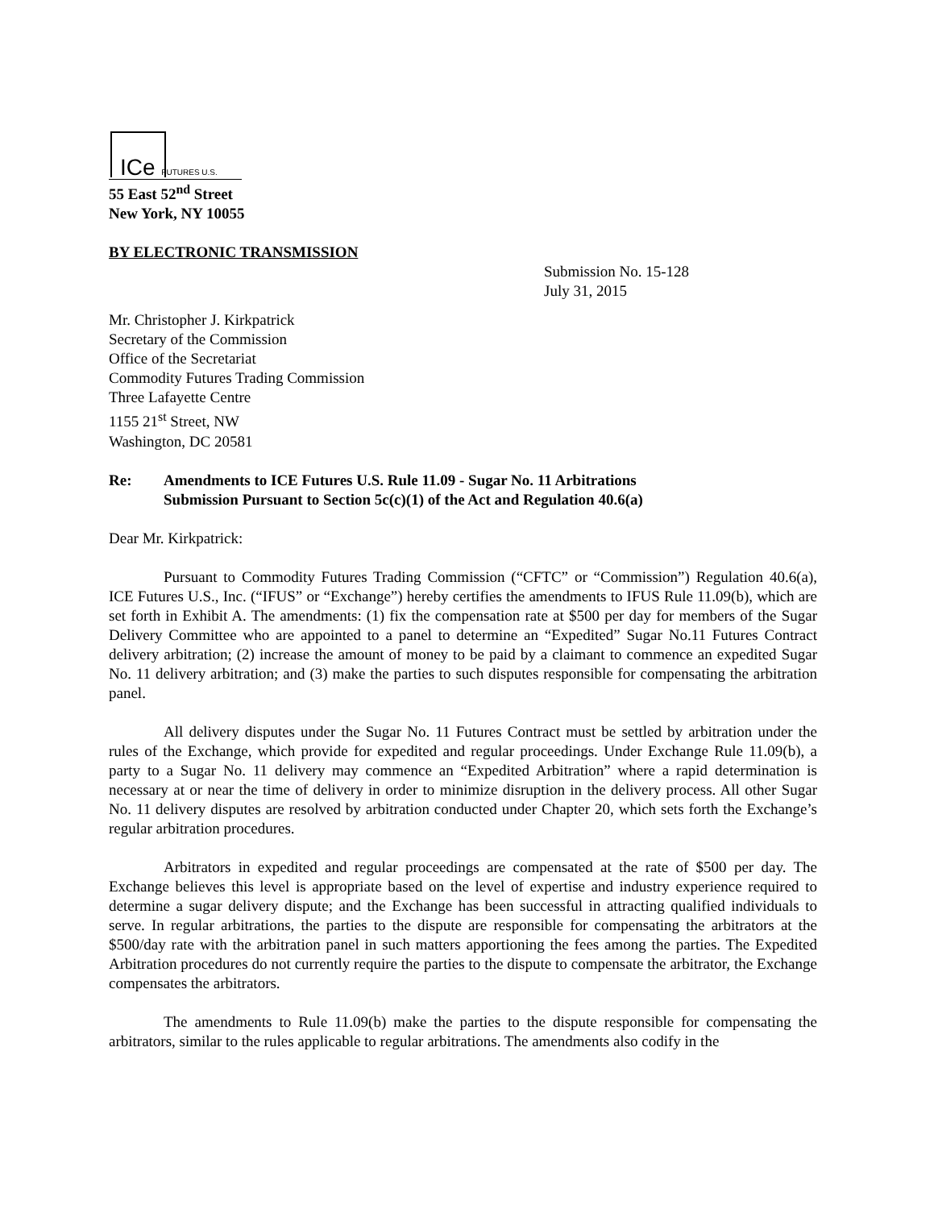ICe FUTURES U.S.
55 East 52<sup>nd</sup> Street
New York, NY 10055
BY ELECTRONIC TRANSMISSION
Submission No. 15-128
July 31, 2015
Mr. Christopher J. Kirkpatrick
Secretary of the Commission
Office of the Secretariat
Commodity Futures Trading Commission
Three Lafayette Centre
1155 21<sup>st</sup> Street, NW
Washington, DC 20581
Re: Amendments to ICE Futures U.S. Rule 11.09 - Sugar No. 11 Arbitrations
Submission Pursuant to Section 5c(c)(1) of the Act and Regulation 40.6(a)
Dear Mr. Kirkpatrick:
Pursuant to Commodity Futures Trading Commission (“CFTC” or “Commission”) Regulation 40.6(a), ICE Futures U.S., Inc. (“IFUS” or “Exchange”) hereby certifies the amendments to IFUS Rule 11.09(b), which are set forth in Exhibit A. The amendments: (1) fix the compensation rate at $500 per day for members of the Sugar Delivery Committee who are appointed to a panel to determine an “Expedited” Sugar No.11 Futures Contract delivery arbitration; (2) increase the amount of money to be paid by a claimant to commence an expedited Sugar No. 11 delivery arbitration; and (3) make the parties to such disputes responsible for compensating the arbitration panel.
All delivery disputes under the Sugar No. 11 Futures Contract must be settled by arbitration under the rules of the Exchange, which provide for expedited and regular proceedings. Under Exchange Rule 11.09(b), a party to a Sugar No. 11 delivery may commence an “Expedited Arbitration” where a rapid determination is necessary at or near the time of delivery in order to minimize disruption in the delivery process. All other Sugar No. 11 delivery disputes are resolved by arbitration conducted under Chapter 20, which sets forth the Exchange’s regular arbitration procedures.
Arbitrators in expedited and regular proceedings are compensated at the rate of $500 per day. The Exchange believes this level is appropriate based on the level of expertise and industry experience required to determine a sugar delivery dispute; and the Exchange has been successful in attracting qualified individuals to serve. In regular arbitrations, the parties to the dispute are responsible for compensating the arbitrators at the $500/day rate with the arbitration panel in such matters apportioning the fees among the parties. The Expedited Arbitration procedures do not currently require the parties to the dispute to compensate the arbitrator, the Exchange compensates the arbitrators.
The amendments to Rule 11.09(b) make the parties to the dispute responsible for compensating the arbitrators, similar to the rules applicable to regular arbitrations. The amendments also codify in the